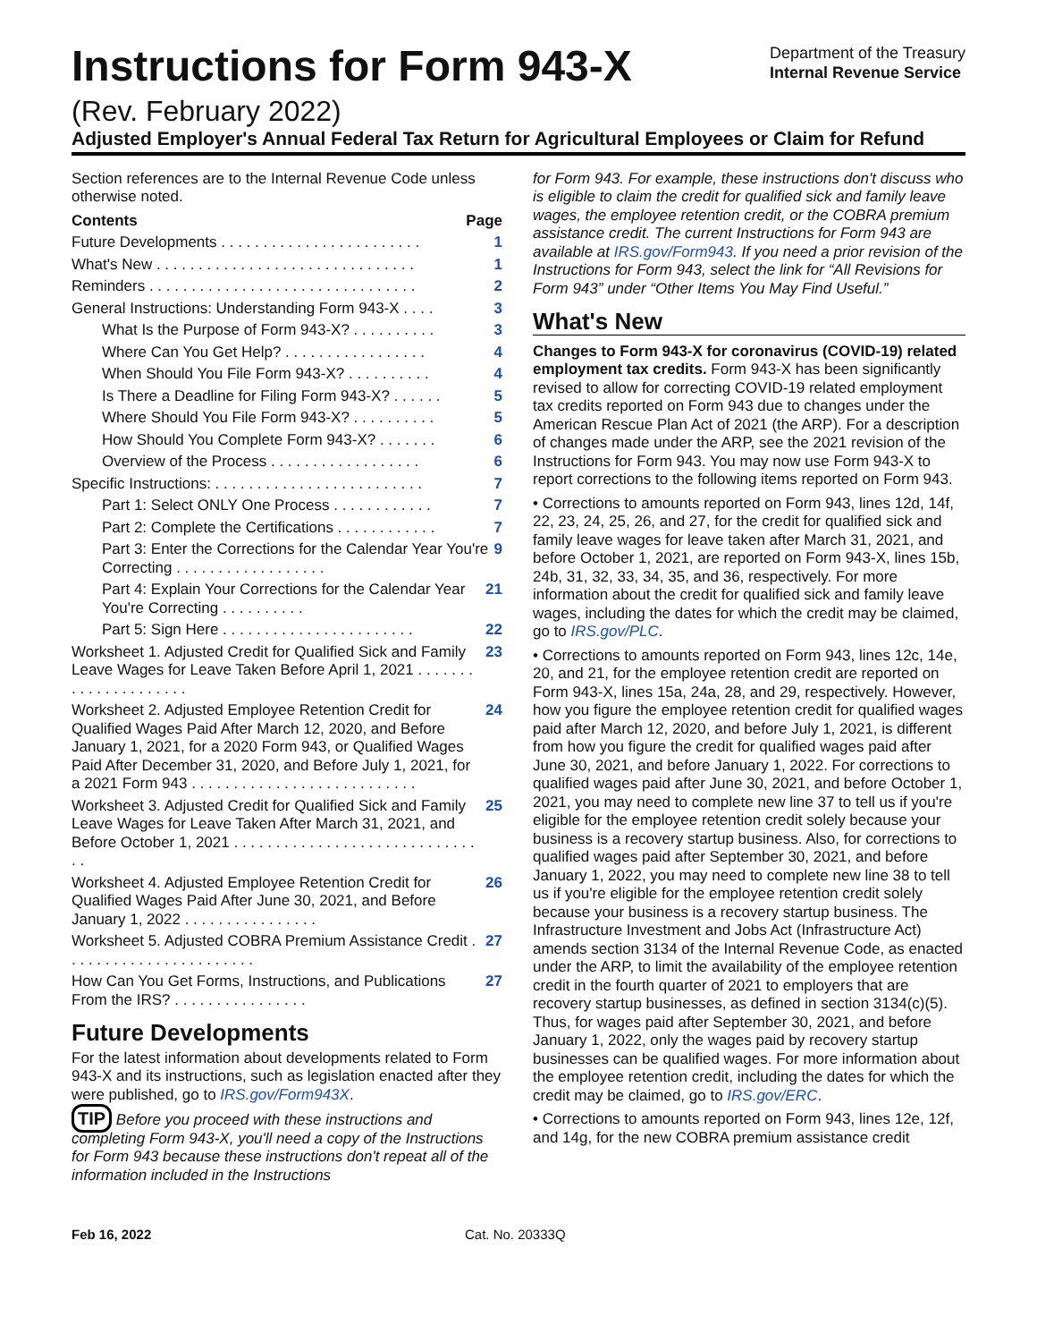Instructions for Form 943-X
Department of the Treasury
Internal Revenue Service
(Rev. February 2022)
Adjusted Employer's Annual Federal Tax Return for Agricultural Employees or Claim for Refund
Section references are to the Internal Revenue Code unless otherwise noted.
Contents Page
Future Developments . . . . . . . . . . . . . . . . . . . . . . . . 1
What's New . . . . . . . . . . . . . . . . . . . . . . . . . . . . . . . 1
Reminders . . . . . . . . . . . . . . . . . . . . . . . . . . . . . . . . 2
General Instructions: Understanding Form 943-X . . . . 3
What Is the Purpose of Form 943-X? . . . . . . . . . . 3
Where Can You Get Help? . . . . . . . . . . . . . . . . . 4
When Should You File Form 943-X? . . . . . . . . . . 4
Is There a Deadline for Filing Form 943-X? . . . . . . 5
Where Should You File Form 943-X? . . . . . . . . . . 5
How Should You Complete Form 943-X? . . . . . . . 6
Overview of the Process . . . . . . . . . . . . . . . . . . 6
Specific Instructions: . . . . . . . . . . . . . . . . . . . . . . . . . 7
Part 1: Select ONLY One Process . . . . . . . . . . . . 7
Part 2: Complete the Certifications . . . . . . . . . . . . 7
Part 3: Enter the Corrections for the Calendar Year You're Correcting . . . . . . . . . . . . . . . . . . 9
Part 4: Explain Your Corrections for the Calendar Year You're Correcting . . . . . . . . . . 21
Part 5: Sign Here . . . . . . . . . . . . . . . . . . . . . . . 22
Worksheet 1. Adjusted Credit for Qualified Sick and Family Leave Wages for Leave Taken Before April 1, 2021 . . . . . . . . . . . . . . . . . . . . . 23
Worksheet 2. Adjusted Employee Retention Credit for Qualified Wages Paid After March 12, 2020, and Before January 1, 2021, for a 2020 Form 943, or Qualified Wages Paid After December 31, 2020, and Before July 1, 2021, for a 2021 Form 943 . . . . . . . . . . . . . . . . . . . . . . . . . . . 24
Worksheet 3. Adjusted Credit for Qualified Sick and Family Leave Wages for Leave Taken After March 31, 2021, and Before October 1, 2021 . . . . . . . . . . . . . . . . . . . . . . . . . . . . . . . 25
Worksheet 4. Adjusted Employee Retention Credit for Qualified Wages Paid After June 30, 2021, and Before January 1, 2022 . . . . . . . . . . . . . . . . 26
Worksheet 5. Adjusted COBRA Premium Assistance Credit . . . . . . . . . . . . . . . . . . . . . . . 27
How Can You Get Forms, Instructions, and Publications From the IRS? . . . . . . . . . . . . . . . . 27
Future Developments
For the latest information about developments related to Form 943-X and its instructions, such as legislation enacted after they were published, go to IRS.gov/Form943X.
TIP Before you proceed with these instructions and completing Form 943-X, you'll need a copy of the Instructions for Form 943 because these instructions don't repeat all of the information included in the Instructions
for Form 943. For example, these instructions don't discuss who is eligible to claim the credit for qualified sick and family leave wages, the employee retention credit, or the COBRA premium assistance credit. The current Instructions for Form 943 are available at IRS.gov/Form943. If you need a prior revision of the Instructions for Form 943, select the link for “All Revisions for Form 943” under “Other Items You May Find Useful.”
What's New
Changes to Form 943-X for coronavirus (COVID-19) related employment tax credits. Form 943-X has been significantly revised to allow for correcting COVID-19 related employment tax credits reported on Form 943 due to changes under the American Rescue Plan Act of 2021 (the ARP). For a description of changes made under the ARP, see the 2021 revision of the Instructions for Form 943. You may now use Form 943-X to report corrections to the following items reported on Form 943.
• Corrections to amounts reported on Form 943, lines 12d, 14f, 22, 23, 24, 25, 26, and 27, for the credit for qualified sick and family leave wages for leave taken after March 31, 2021, and before October 1, 2021, are reported on Form 943-X, lines 15b, 24b, 31, 32, 33, 34, 35, and 36, respectively. For more information about the credit for qualified sick and family leave wages, including the dates for which the credit may be claimed, go to IRS.gov/PLC.
• Corrections to amounts reported on Form 943, lines 12c, 14e, 20, and 21, for the employee retention credit are reported on Form 943-X, lines 15a, 24a, 28, and 29, respectively. However, how you figure the employee retention credit for qualified wages paid after March 12, 2020, and before July 1, 2021, is different from how you figure the credit for qualified wages paid after June 30, 2021, and before January 1, 2022. For corrections to qualified wages paid after June 30, 2021, and before October 1, 2021, you may need to complete new line 37 to tell us if you're eligible for the employee retention credit solely because your business is a recovery startup business. Also, for corrections to qualified wages paid after September 30, 2021, and before January 1, 2022, you may need to complete new line 38 to tell us if you're eligible for the employee retention credit solely because your business is a recovery startup business. The Infrastructure Investment and Jobs Act (Infrastructure Act) amends section 3134 of the Internal Revenue Code, as enacted under the ARP, to limit the availability of the employee retention credit in the fourth quarter of 2021 to employers that are recovery startup businesses, as defined in section 3134(c)(5). Thus, for wages paid after September 30, 2021, and before January 1, 2022, only the wages paid by recovery startup businesses can be qualified wages. For more information about the employee retention credit, including the dates for which the credit may be claimed, go to IRS.gov/ERC.
• Corrections to amounts reported on Form 943, lines 12e, 12f, and 14g, for the new COBRA premium assistance credit
Feb 16, 2022 Cat. No. 20333Q